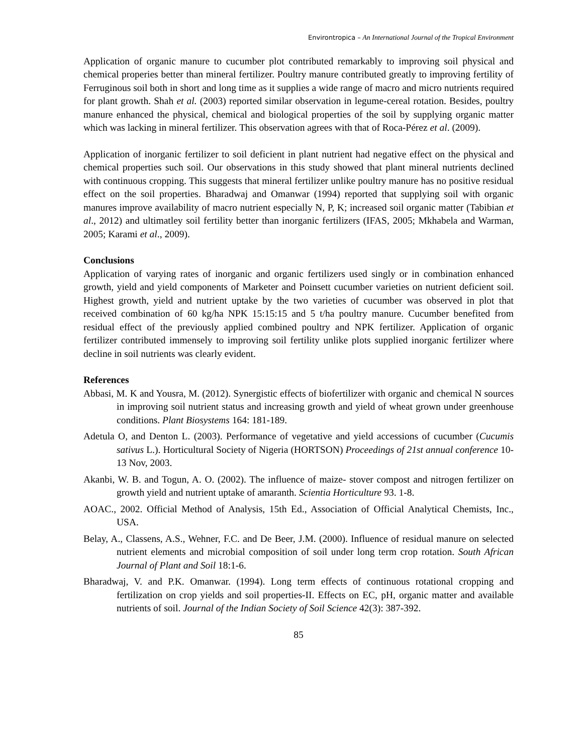Environtropica – An International Journal of the Tropical Environment
Application of organic manure to cucumber plot contributed remarkably to improving soil physical and chemical properies better than mineral fertilizer. Poultry manure contributed greatly to improving fertility of Ferruginous soil both in short and long time as it supplies a wide range of macro and micro nutrients required for plant growth. Shah et al. (2003) reported similar observation in legume-cereal rotation. Besides, poultry manure enhanced the physical, chemical and biological properties of the soil by supplying organic matter which was lacking in mineral fertilizer. This observation agrees with that of Roca-Pérez et al. (2009).
Application of inorganic fertilizer to soil deficient in plant nutrient had negative effect on the physical and chemical properties such soil. Our observations in this study showed that plant mineral nutrients declined with continuous cropping. This suggests that mineral fertilizer unlike poultry manure has no positive residual effect on the soil properties. Bharadwaj and Omanwar (1994) reported that supplying soil with organic manures improve availability of macro nutrient especially N, P, K; increased soil organic matter (Tabibian et al., 2012) and ultimatley soil fertility better than inorganic fertilizers (IFAS, 2005; Mkhabela and Warman, 2005; Karami et al., 2009).
Conclusions
Application of varying rates of inorganic and organic fertilizers used singly or in combination enhanced growth, yield and yield components of Marketer and Poinsett cucumber varieties on nutrient deficient soil. Highest growth, yield and nutrient uptake by the two varieties of cucumber was observed in plot that received combination of 60 kg/ha NPK 15:15:15 and 5 t/ha poultry manure. Cucumber benefited from residual effect of the previously applied combined poultry and NPK fertilizer. Application of organic fertilizer contributed immensely to improving soil fertility unlike plots supplied inorganic fertilizer where decline in soil nutrients was clearly evident.
References
Abbasi, M. K and Yousra, M. (2012). Synergistic effects of biofertilizer with organic and chemical N sources in improving soil nutrient status and increasing growth and yield of wheat grown under greenhouse conditions. Plant Biosystems 164: 181-189.
Adetula O, and Denton L. (2003). Performance of vegetative and yield accessions of cucumber (Cucumis sativus L.). Horticultural Society of Nigeria (HORTSON) Proceedings of 21st annual conference 10-13 Nov, 2003.
Akanbi, W. B. and Togun, A. O. (2002). The influence of maize- stover compost and nitrogen fertilizer on growth yield and nutrient uptake of amaranth. Scientia Horticulture 93. 1-8.
AOAC., 2002. Official Method of Analysis, 15th Ed., Association of Official Analytical Chemists, Inc., USA.
Belay, A., Classens, A.S., Wehner, F.C. and De Beer, J.M. (2000). Influence of residual manure on selected nutrient elements and microbial composition of soil under long term crop rotation. South African Journal of Plant and Soil 18:1-6.
Bharadwaj, V. and P.K. Omanwar. (1994). Long term effects of continuous rotational cropping and fertilization on crop yields and soil properties-II. Effects on EC, pH, organic matter and available nutrients of soil. Journal of the Indian Society of Soil Science 42(3): 387-392.
85